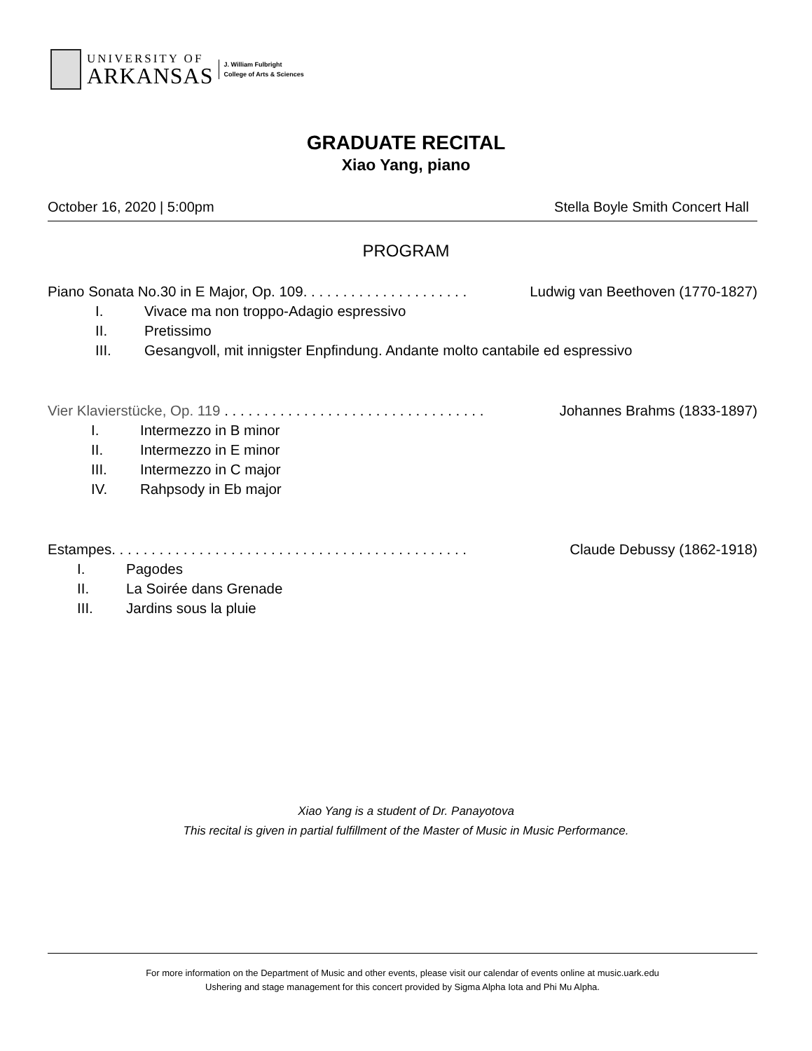UNIVERSITY OF
ARKANSAS
J. William Fulbright
College of Arts & Sciences
GRADUATE RECITAL
Xiao Yang, piano
October 16, 2020 | 5:00pm Stella Boyle Smith Concert Hall
PROGRAM
Piano Sonata No.30 in E Major, Op. 109. . . . . . . . . . . . . . . . . . . . . Ludwig van Beethoven (1770-1827)
I. Vivace ma non troppo-Adagio espressivo
II. Pretissimo
III. Gesangvoll, mit innigster Enpfindung. Andante molto cantabile ed espressivo
Vier Klavierstücke, Op. 119 . . . . . . . . . . . . . . . . . . . . . . . . . . . . . . . . . Johannes Brahms (1833-1897)
I. Intermezzo in B minor
II. Intermezzo in E minor
III. Intermezzo in C major
IV. Rahpsody in Eb major
Estampes. . . . . . . . . . . . . . . . . . . . . . . . . . . . . . . . . . . . . . . . . . . . . Claude Debussy (1862-1918)
I. Pagodes
II. La Soirée dans Grenade
III. Jardins sous la pluie
Xiao Yang is a student of Dr. Panayotova
This recital is given in partial fulfillment of the Master of Music in Music Performance.
For more information on the Department of Music and other events, please visit our calendar of events online at music.uark.edu
Ushering and stage management for this concert provided by Sigma Alpha Iota and Phi Mu Alpha.